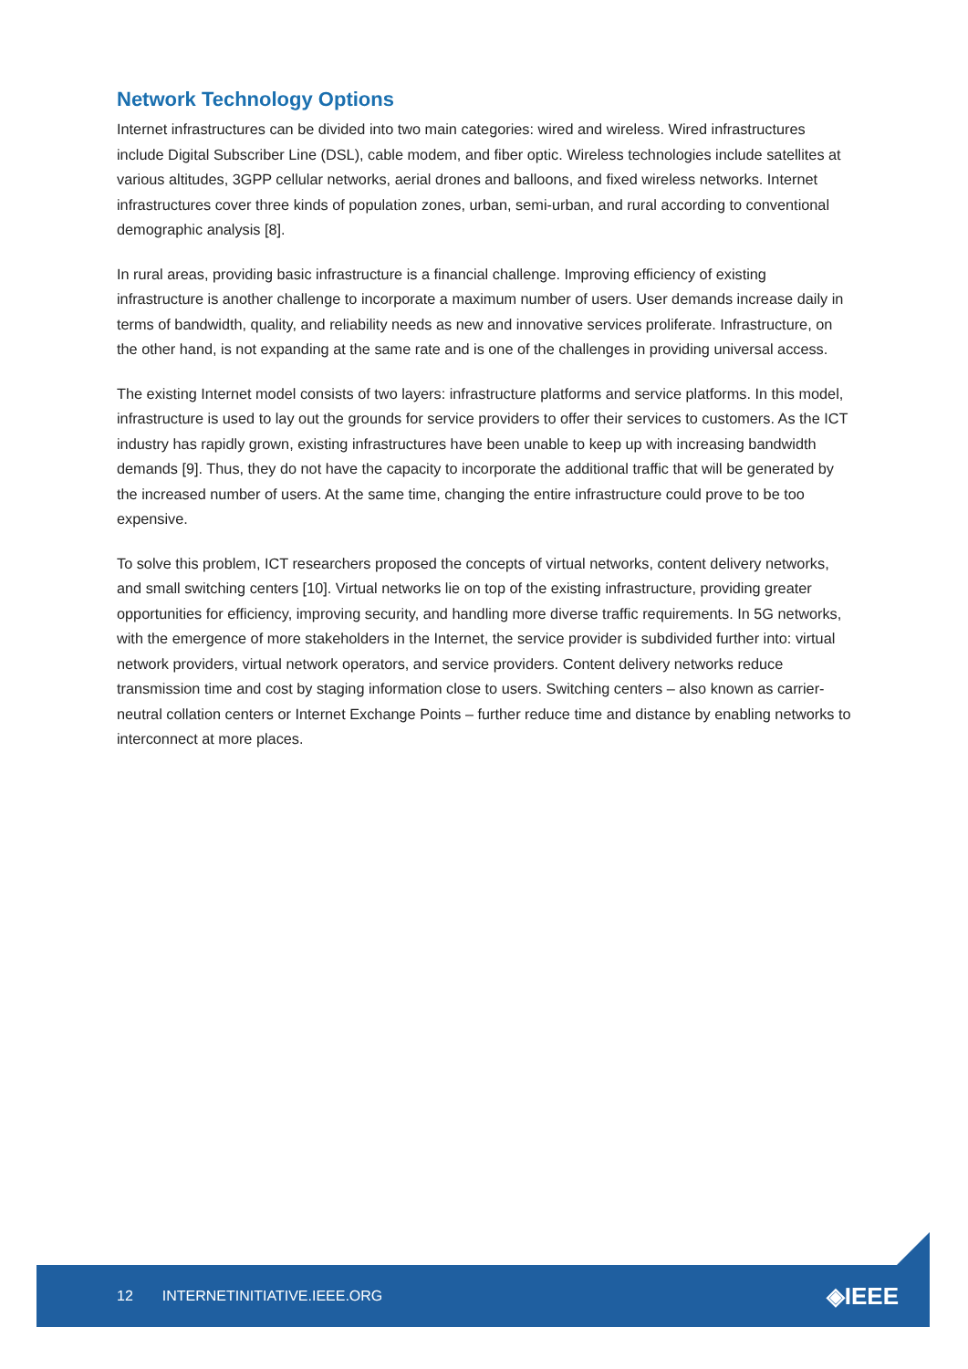Network Technology Options
Internet infrastructures can be divided into two main categories: wired and wireless. Wired infrastructures include Digital Subscriber Line (DSL), cable modem, and fiber optic. Wireless technologies include satellites at various altitudes, 3GPP cellular networks, aerial drones and balloons, and fixed wireless networks. Internet infrastructures cover three kinds of population zones, urban, semi-urban, and rural according to conventional demographic analysis [8].
In rural areas, providing basic infrastructure is a financial challenge. Improving efficiency of existing infrastructure is another challenge to incorporate a maximum number of users. User demands increase daily in terms of bandwidth, quality, and reliability needs as new and innovative services proliferate. Infrastructure, on the other hand, is not expanding at the same rate and is one of the challenges in providing universal access.
The existing Internet model consists of two layers: infrastructure platforms and service platforms. In this model, infrastructure is used to lay out the grounds for service providers to offer their services to customers. As the ICT industry has rapidly grown, existing infrastructures have been unable to keep up with increasing bandwidth demands [9]. Thus, they do not have the capacity to incorporate the additional traffic that will be generated by the increased number of users. At the same time, changing the entire infrastructure could prove to be too expensive.
To solve this problem, ICT researchers proposed the concepts of virtual networks, content delivery networks, and small switching centers [10]. Virtual networks lie on top of the existing infrastructure, providing greater opportunities for efficiency, improving security, and handling more diverse traffic requirements. In 5G networks, with the emergence of more stakeholders in the Internet, the service provider is subdivided further into: virtual network providers, virtual network operators, and service providers. Content delivery networks reduce transmission time and cost by staging information close to users. Switching centers – also known as carrier-neutral collation centers or Internet Exchange Points – further reduce time and distance by enabling networks to interconnect at more places.
12 INTERNETINITIATIVE.IEEE.ORG ◈IEEE